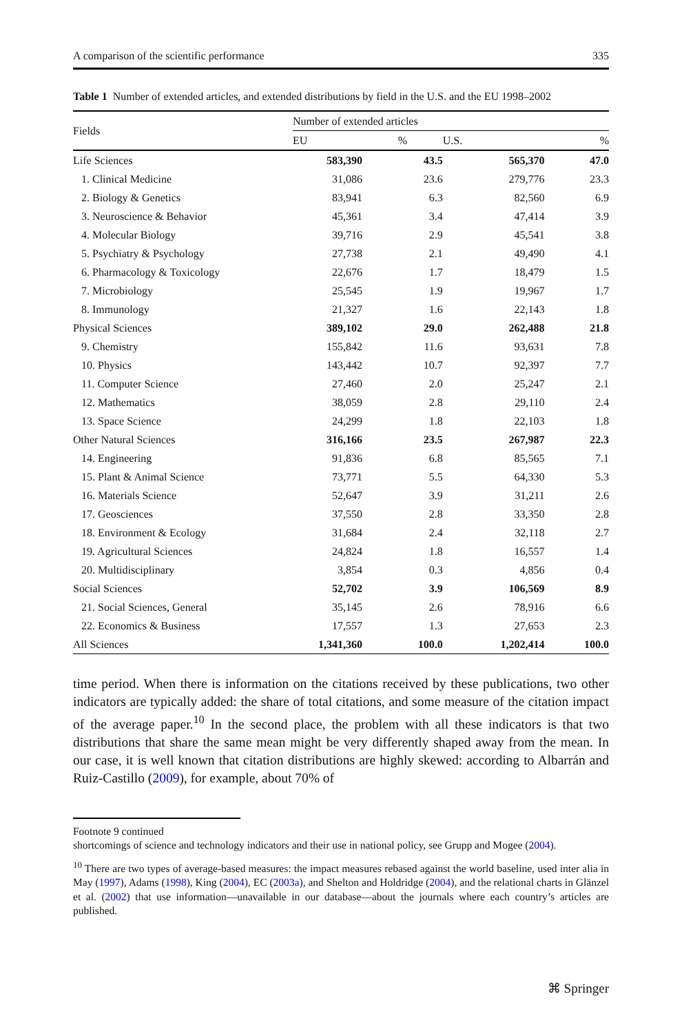A comparison of the scientific performance 335
Table 1 Number of extended articles, and extended distributions by field in the U.S. and the EU 1998–2002
| Fields | Number of extended articles | | | |
| --- | --- | --- | --- | --- |
| | EU | % | U.S. | % |
| Life Sciences | 583,390 | 43.5 | 565,370 | 47.0 |
| 1. Clinical Medicine | 31,086 | 23.6 | 279,776 | 23.3 |
| 2. Biology & Genetics | 83,941 | 6.3 | 82,560 | 6.9 |
| 3. Neuroscience & Behavior | 45,361 | 3.4 | 47,414 | 3.9 |
| 4. Molecular Biology | 39,716 | 2.9 | 45,541 | 3.8 |
| 5. Psychiatry & Psychology | 27,738 | 2.1 | 49,490 | 4.1 |
| 6. Pharmacology & Toxicology | 22,676 | 1.7 | 18,479 | 1.5 |
| 7. Microbiology | 25,545 | 1.9 | 19,967 | 1.7 |
| 8. Immunology | 21,327 | 1.6 | 22,143 | 1.8 |
| Physical Sciences | 389,102 | 29.0 | 262,488 | 21.8 |
| 9. Chemistry | 155,842 | 11.6 | 93,631 | 7.8 |
| 10. Physics | 143,442 | 10.7 | 92,397 | 7.7 |
| 11. Computer Science | 27,460 | 2.0 | 25,247 | 2.1 |
| 12. Mathematics | 38,059 | 2.8 | 29,110 | 2.4 |
| 13. Space Science | 24,299 | 1.8 | 22,103 | 1.8 |
| Other Natural Sciences | 316,166 | 23.5 | 267,987 | 22.3 |
| 14. Engineering | 91,836 | 6.8 | 85,565 | 7.1 |
| 15. Plant & Animal Science | 73,771 | 5.5 | 64,330 | 5.3 |
| 16. Materials Science | 52,647 | 3.9 | 31,211 | 2.6 |
| 17. Geosciences | 37,550 | 2.8 | 33,350 | 2.8 |
| 18. Environment & Ecology | 31,684 | 2.4 | 32,118 | 2.7 |
| 19. Agricultural Sciences | 24,824 | 1.8 | 16,557 | 1.4 |
| 20. Multidisciplinary | 3,854 | 0.3 | 4,856 | 0.4 |
| Social Sciences | 52,702 | 3.9 | 106,569 | 8.9 |
| 21. Social Sciences, General | 35,145 | 2.6 | 78,916 | 6.6 |
| 22. Economics & Business | 17,557 | 1.3 | 27,653 | 2.3 |
| All Sciences | 1,341,360 | 100.0 | 1,202,414 | 100.0 |
time period. When there is information on the citations received by these publications, two other indicators are typically added: the share of total citations, and some measure of the citation impact of the average paper.<sup>10</sup> In the second place, the problem with all these indicators is that two distributions that share the same mean might be very differently shaped away from the mean. In our case, it is well known that citation distributions are highly skewed: according to Albarrán and Ruiz-Castillo (2009), for example, about 70% of
Footnote 9 continued
shortcomings of science and technology indicators and their use in national policy, see Grupp and Mogee (2004).
<sup>10</sup> There are two types of average-based measures: the impact measures rebased against the world baseline, used inter alia in May (1997), Adams (1998), King (2004), EC (2003a), and Shelton and Holdridge (2004), and the relational charts in Glänzel et al. (2002) that use information—unavailable in our database—about the journals where each country’s articles are published.
⌘ Springer